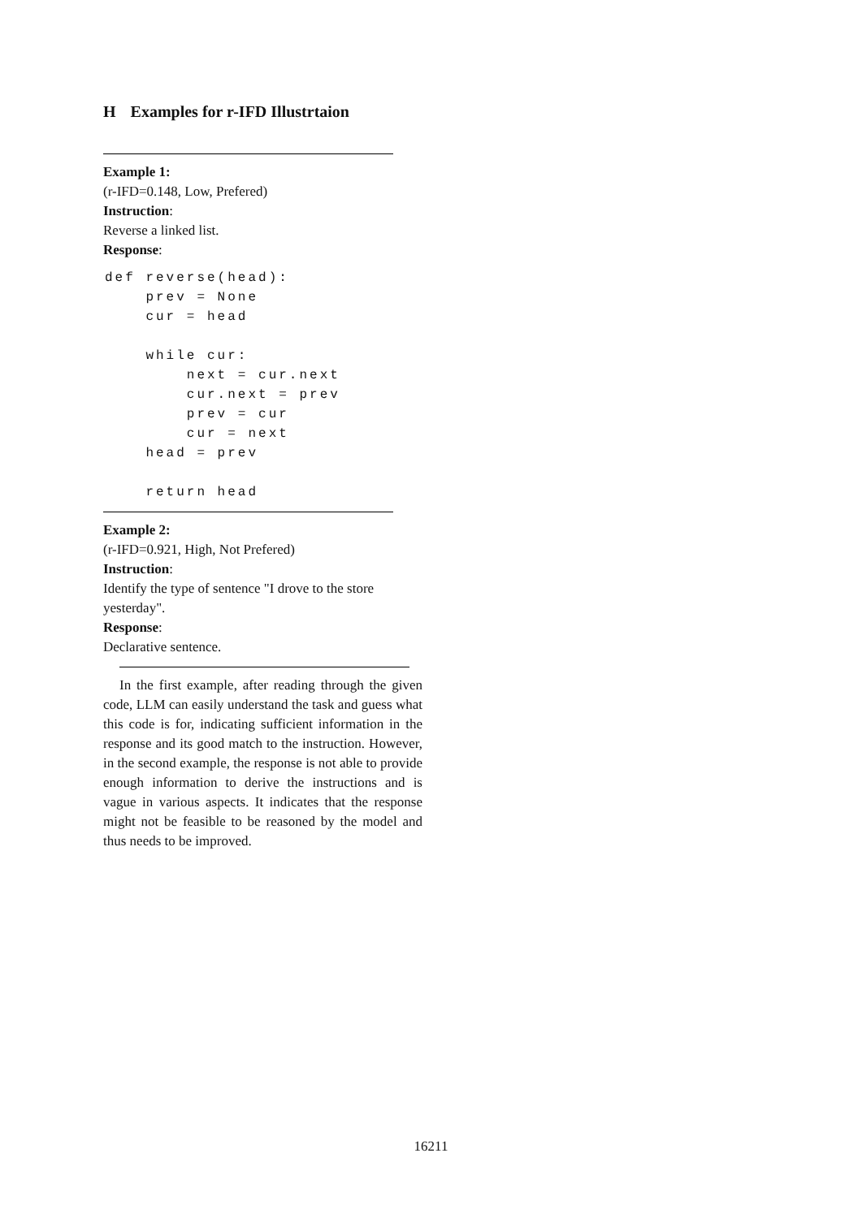H Examples for r-IFD Illustrtaion
Example 1:
(r-IFD=0.148, Low, Prefered)
Instruction:
Reverse a linked list.
Response:
def reverse(head):
    prev = None
    cur = head

    while cur:
        next = cur.next
        cur.next = prev
        prev = cur
        cur = next
    head = prev

    return head
Example 2:
(r-IFD=0.921, High, Not Prefered)
Instruction:
Identify the type of sentence "I drove to the store yesterday".
Response:
Declarative sentence.
In the first example, after reading through the given code, LLM can easily understand the task and guess what this code is for, indicating sufficient information in the response and its good match to the instruction. However, in the second example, the response is not able to provide enough information to derive the instructions and is vague in various aspects. It indicates that the response might not be feasible to be reasoned by the model and thus needs to be improved.
16211